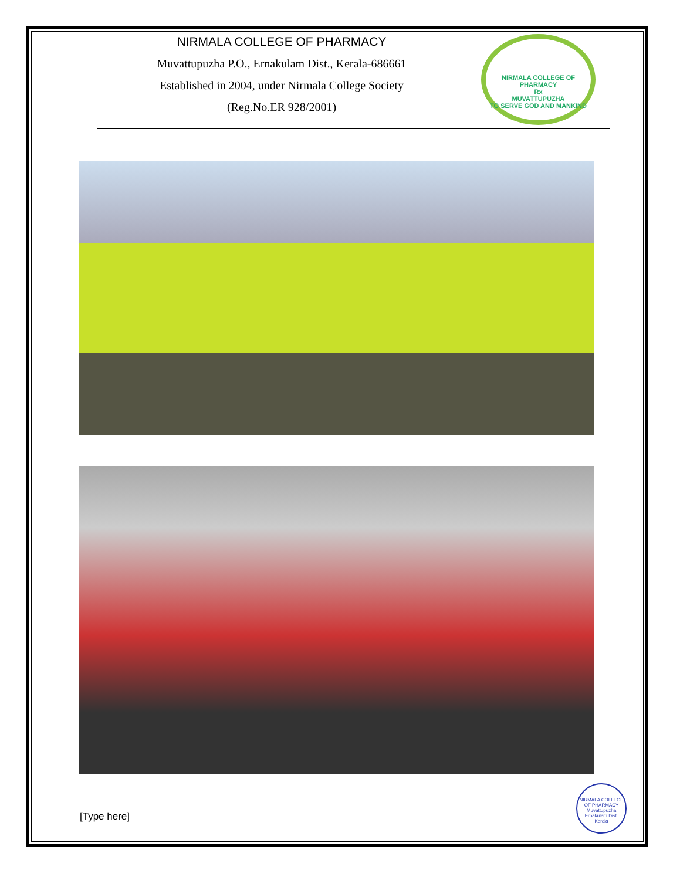NIRMALA COLLEGE OF PHARMACY
Muvattupuzha P.O., Ernakulam Dist., Kerala-686661
Established in 2004, under Nirmala College Society
(Reg.No.ER 928/2001)
NIRMALA COLLEGE OF PHARMACY
Rx
MUVATTUPUZHA
TO SERVE GOD AND MANKIND
[Type here]
NIRMALA COLLEGE OF PHARMACY
Muvattupuzha
Ernakulam Dist.
Kerala